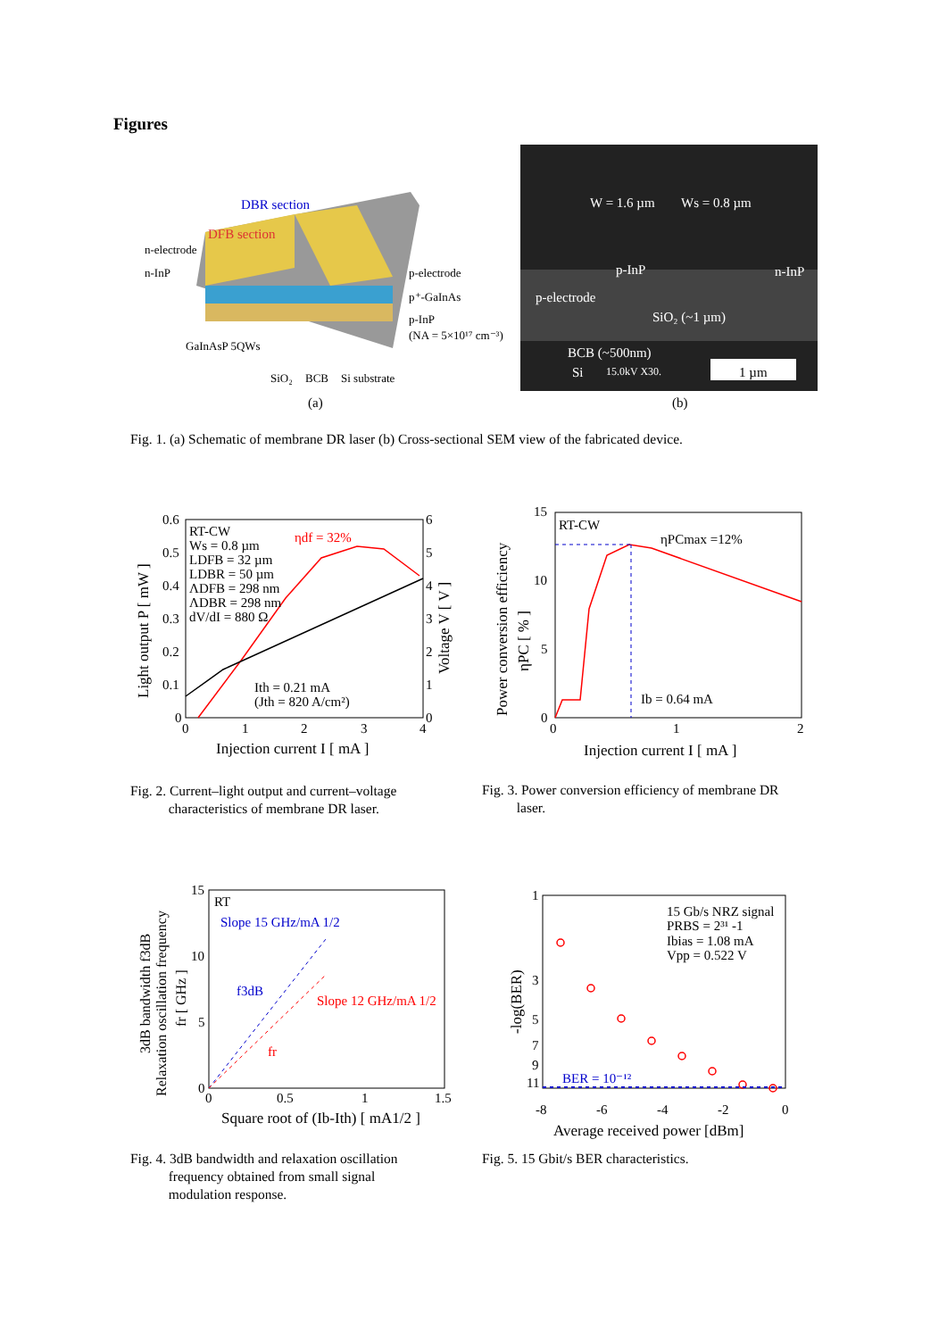Figures
DBR section
DFB section
n-electrode
n-InP
p-electrode
p⁺-GaInAs
p-InP
(NA = 5×10¹⁷ cm⁻³)
GaInAsP 5QWs
SiO₂
BCB
Si substrate
(a)
W = 1.6 µm
Ws = 0.8 µm
p-InP
n-InP
p-electrode
SiO₂ (~1 µm)
BCB (~500nm)
Si
15.0kV X30.
1 µm
(b)
Fig. 1. (a) Schematic of membrane DR laser (b) Cross-sectional SEM view of the fabricated device.
RT-CW
ηdf = 32%
Ws = 0.8 µm
LDFB = 32 µm
LDBR = 50 µm
ΛDFB = 298 nm
ΛDBR = 298 nm
dV/dI = 880 Ω
Ith = 0.21 mA
(Jth = 820 A/cm²)
0.6
0.5
0.4
0.3
0.2
0.1
0
6
5
4
3
2
1
0
0
1
2
3
4
Injection current I [ mA ]
Light output P [ mW ]
Voltage V [ V ]
Fig. 2. Current–light output and current–voltage
characteristics of membrane DR laser.
RT-CW
ηPCmax =12%
Ib = 0.64 mA
15
10
5
0
0
1
2
Injection current I [ mA ]
Power conversion efficiency
ηPC [ % ]
Fig. 3. Power conversion efficiency of membrane DR
laser.
RT
Slope 15 GHz/mA 1/2
Slope 12 GHz/mA 1/2
f3dB
fr
15
10
5
0
0
0.5
1
1.5
Square root of (Ib-Ith) [ mA1/2 ]
3dB bandwidth f3dB
Relaxation oscillation frequency
fr [ GHz ]
Fig. 4. 3dB bandwidth and relaxation oscillation
frequency obtained from small signal
modulation response.
15 Gb/s NRZ signal
PRBS = 2³¹ -1
Ibias = 1.08 mA
Vpp = 0.522 V
BER = 10⁻¹²
1
3
5
7
9
11
-8
-6
-4
-2
0
Average received power [dBm]
-log(BER)
Fig. 5. 15 Gbit/s BER characteristics.